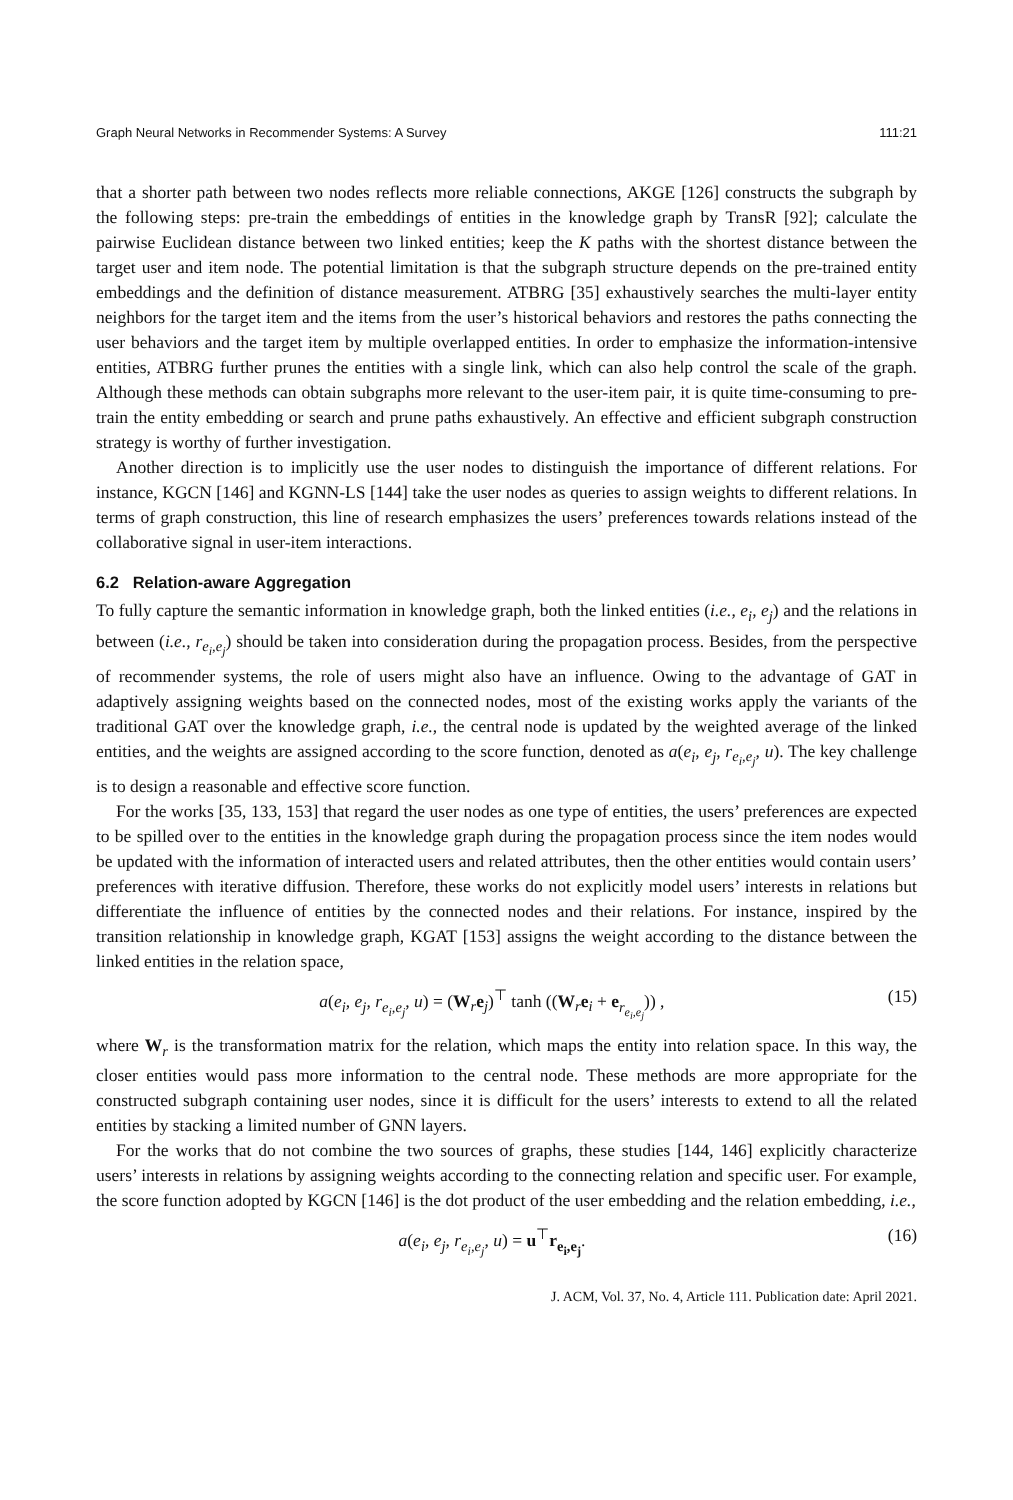Graph Neural Networks in Recommender Systems: A Survey 111:21
that a shorter path between two nodes reflects more reliable connections, AKGE [126] constructs the subgraph by the following steps: pre-train the embeddings of entities in the knowledge graph by TransR [92]; calculate the pairwise Euclidean distance between two linked entities; keep the K paths with the shortest distance between the target user and item node. The potential limitation is that the subgraph structure depends on the pre-trained entity embeddings and the definition of distance measurement. ATBRG [35] exhaustively searches the multi-layer entity neighbors for the target item and the items from the user’s historical behaviors and restores the paths connecting the user behaviors and the target item by multiple overlapped entities. In order to emphasize the information-intensive entities, ATBRG further prunes the entities with a single link, which can also help control the scale of the graph. Although these methods can obtain subgraphs more relevant to the user-item pair, it is quite time-consuming to pre-train the entity embedding or search and prune paths exhaustively. An effective and efficient subgraph construction strategy is worthy of further investigation.
Another direction is to implicitly use the user nodes to distinguish the importance of different relations. For instance, KGCN [146] and KGNN-LS [144] take the user nodes as queries to assign weights to different relations. In terms of graph construction, this line of research emphasizes the users’ preferences towards relations instead of the collaborative signal in user-item interactions.
6.2 Relation-aware Aggregation
To fully capture the semantic information in knowledge graph, both the linked entities (i.e., e<sub>i</sub>, e<sub>j</sub>) and the relations in between (i.e., r<sub>e<sub>i</sub>,e<sub>j</sub></sub>) should be taken into consideration during the propagation process. Besides, from the perspective of recommender systems, the role of users might also have an influence. Owing to the advantage of GAT in adaptively assigning weights based on the connected nodes, most of the existing works apply the variants of the traditional GAT over the knowledge graph, i.e., the central node is updated by the weighted average of the linked entities, and the weights are assigned according to the score function, denoted as a(e<sub>i</sub>, e<sub>j</sub>, r<sub>e<sub>i</sub>,e<sub>j</sub></sub>, u). The key challenge is to design a reasonable and effective score function.
For the works [35, 133, 153] that regard the user nodes as one type of entities, the users’ preferences are expected to be spilled over to the entities in the knowledge graph during the propagation process since the item nodes would be updated with the information of interacted users and related attributes, then the other entities would contain users’ preferences with iterative diffusion. Therefore, these works do not explicitly model users’ interests in relations but differentiate the influence of entities by the connected nodes and their relations. For instance, inspired by the transition relationship in knowledge graph, KGAT [153] assigns the weight according to the distance between the linked entities in the relation space,
a(e<sub>i</sub>, e<sub>j</sub>, r<sub>e<sub>i</sub>,e<sub>j</sub></sub>, u) = (W<sub>r</sub>e<sub>j</sub>)<sup>⊤</sup> tanh ((W<sub>r</sub>e<sub>i</sub> + e<sub>r<sub>e<sub>i</sub>,e<sub>j</sub></sub></sub>)) , (15)
where W<sub>r</sub> is the transformation matrix for the relation, which maps the entity into relation space. In this way, the closer entities would pass more information to the central node. These methods are more appropriate for the constructed subgraph containing user nodes, since it is difficult for the users’ interests to extend to all the related entities by stacking a limited number of GNN layers.
For the works that do not combine the two sources of graphs, these studies [144, 146] explicitly characterize users’ interests in relations by assigning weights according to the connecting relation and specific user. For example, the score function adopted by KGCN [146] is the dot product of the user embedding and the relation embedding, i.e.,
a(e<sub>i</sub>, e<sub>j</sub>, r<sub>e<sub>i</sub>,e<sub>j</sub></sub>, u) = u<sup>⊤</sup>r<sub>e<sub>i</sub>,e<sub>j</sub></sub>. (16)
J. ACM, Vol. 37, No. 4, Article 111. Publication date: April 2021.